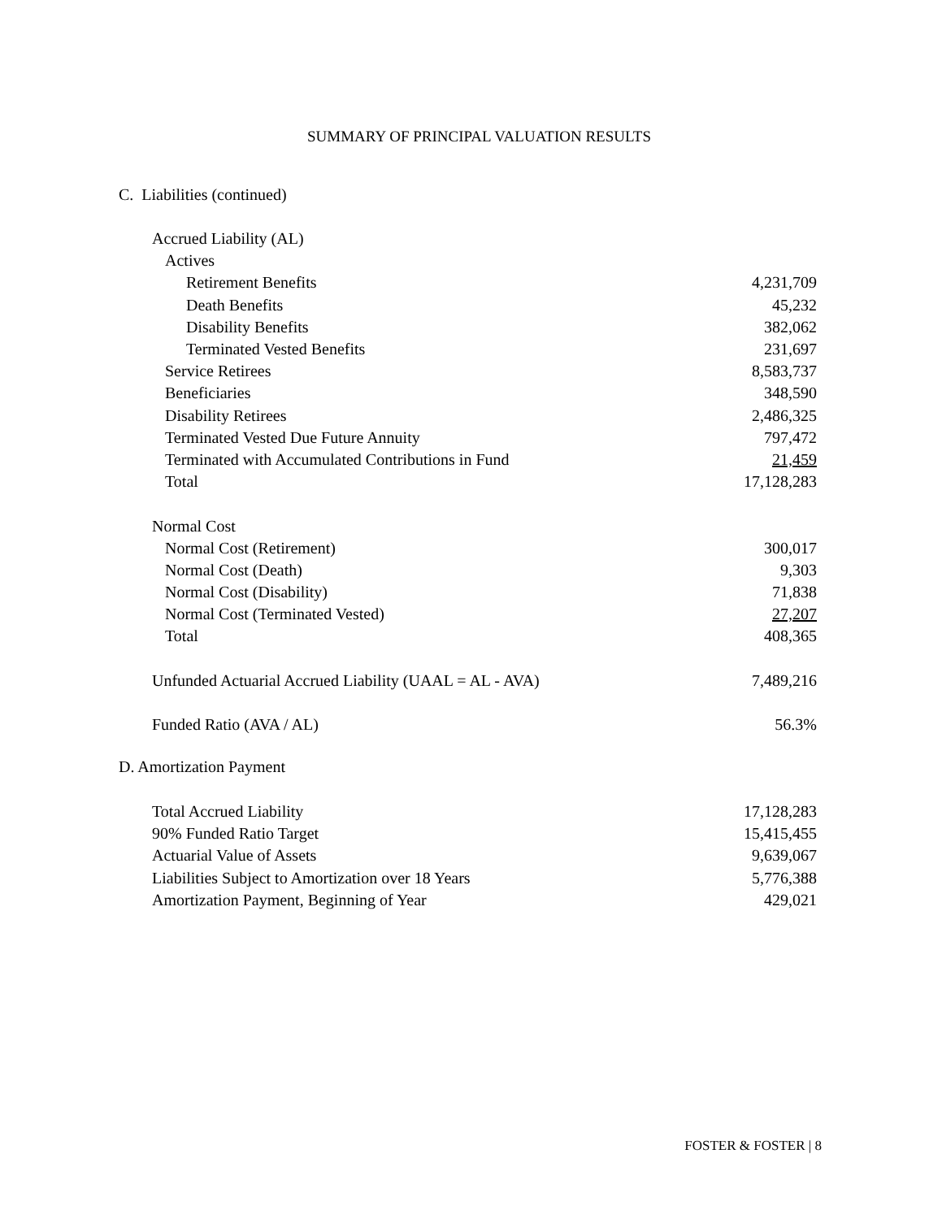SUMMARY OF PRINCIPAL VALUATION RESULTS
C. Liabilities (continued)
| Accrued Liability (AL) | |
| Actives | |
| Retirement Benefits | 4,231,709 |
| Death Benefits | 45,232 |
| Disability Benefits | 382,062 |
| Terminated Vested Benefits | 231,697 |
| Service Retirees | 8,583,737 |
| Beneficiaries | 348,590 |
| Disability Retirees | 2,486,325 |
| Terminated Vested Due Future Annuity | 797,472 |
| Terminated with Accumulated Contributions in Fund | 21,459 |
| Total | 17,128,283 |
| Normal Cost | |
| Normal Cost (Retirement) | 300,017 |
| Normal Cost (Death) | 9,303 |
| Normal Cost (Disability) | 71,838 |
| Normal Cost (Terminated Vested) | 27,207 |
| Total | 408,365 |
| Unfunded Actuarial Accrued Liability (UAAL = AL - AVA) | 7,489,216 |
| Funded Ratio (AVA / AL) | 56.3% |
D. Amortization Payment
| Total Accrued Liability | 17,128,283 |
| 90% Funded Ratio Target | 15,415,455 |
| Actuarial Value of Assets | 9,639,067 |
| Liabilities Subject to Amortization over 18 Years | 5,776,388 |
| Amortization Payment, Beginning of Year | 429,021 |
FOSTER & FOSTER | 8